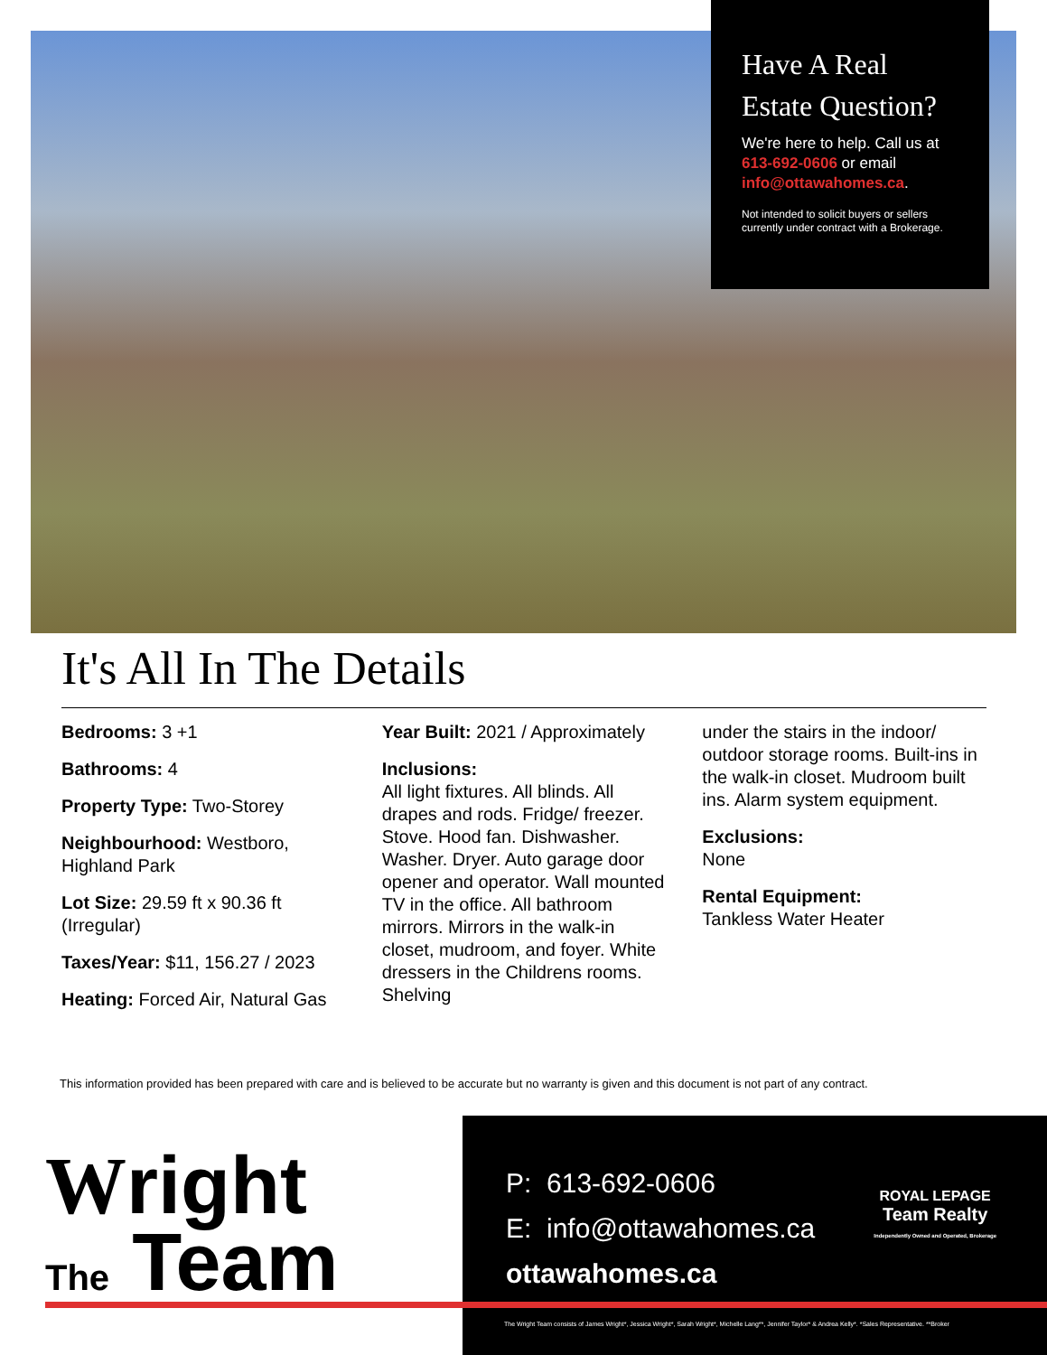Have A Real Estate Question?
We're here to help. Call us at 613-692-0606 or email info@ottawahomes.ca.
Not intended to solicit buyers or sellers currently under contract with a Brokerage.
It's All In The Details
Bedrooms: 3 +1
Bathrooms: 4
Property Type: Two-Storey
Neighbourhood: Westboro, Highland Park
Lot Size: 29.59 ft x 90.36 ft (Irregular)
Taxes/Year: $11, 156.27 / 2023
Heating: Forced Air, Natural Gas
Year Built: 2021 / Approximately
Inclusions:
All light fixtures. All blinds. All drapes and rods. Fridge/ freezer. Stove. Hood fan. Dishwasher. Washer. Dryer. Auto garage door opener and operator. Wall mounted TV in the office. All bathroom mirrors. Mirrors in the walk-in closet, mudroom, and foyer. White dressers in the Childrens rooms. Shelving
under the stairs in the indoor/ outdoor storage rooms. Built-ins in the walk-in closet. Mudroom built ins. Alarm system equipment.
Exclusions:
None
Rental Equipment:
Tankless Water Heater
This information provided has been prepared with care and is believed to be accurate but no warranty is given and this document is not part of any contract.
Wright
The Team
P: 613-692-0606
E: info@ottawahomes.ca
ottawahomes.ca
ROYAL LEPAGE
Team Realty
Independently Owned and Operated, Brokerage
The Wright Team consists of James Wright*, Jessica Wright*, Sarah Wright*, Michelle Lang**, Jennifer Taylor* & Andrea Kelly*. *Sales Representative. **Broker